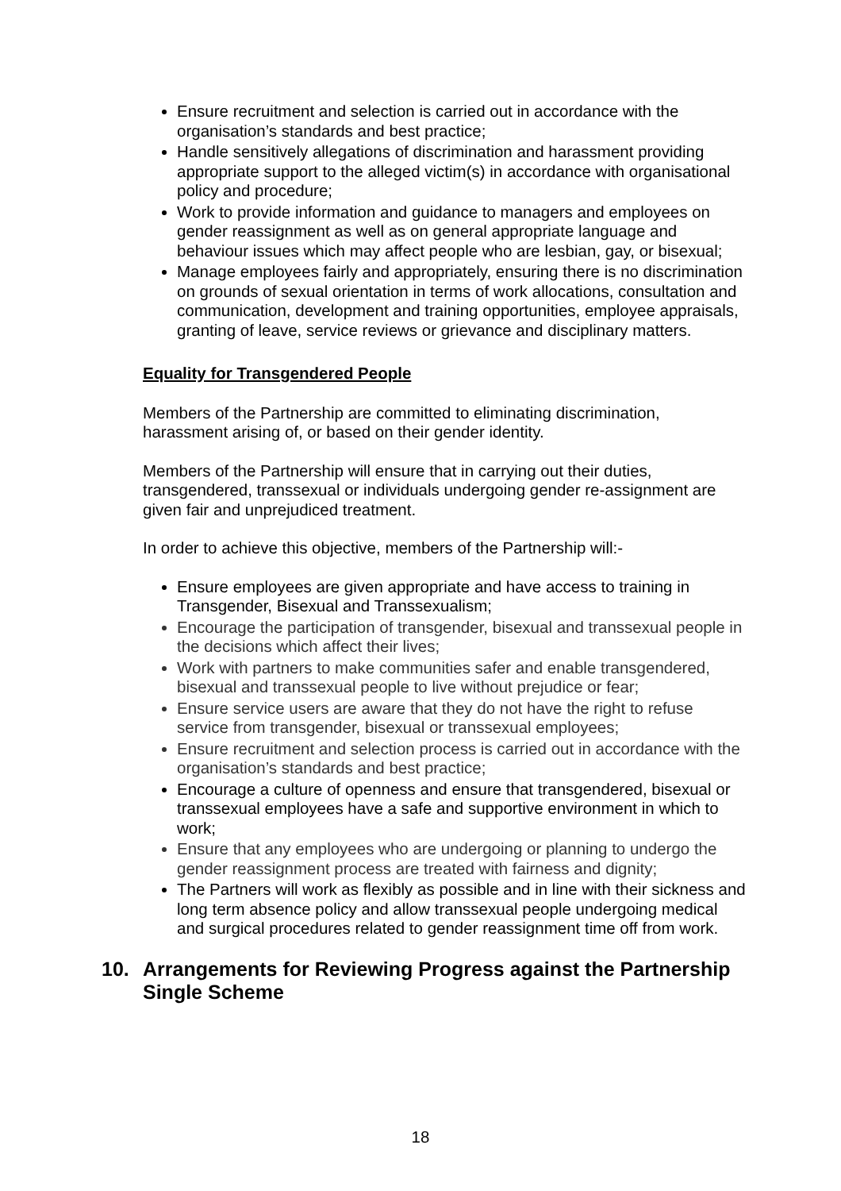Ensure recruitment and selection is carried out in accordance with the organisation’s standards and best practice;
Handle sensitively allegations of discrimination and harassment providing appropriate support to the alleged victim(s) in accordance with organisational policy and procedure;
Work to provide information and guidance to managers and employees on gender reassignment as well as on general appropriate language and behaviour issues which may affect people who are lesbian, gay, or bisexual;
Manage employees fairly and appropriately, ensuring there is no discrimination on grounds of sexual orientation in terms of work allocations, consultation and communication, development and training opportunities, employee appraisals, granting of leave, service reviews or grievance and disciplinary matters.
Equality for Transgendered People
Members of the Partnership are committed to eliminating discrimination, harassment arising of, or based on their gender identity.
Members of the Partnership will ensure that in carrying out their duties, transgendered, transsexual or individuals undergoing gender re-assignment are given fair and unprejudiced treatment.
In order to achieve this objective, members of the Partnership will:-
Ensure employees are given appropriate and have access to training in Transgender, Bisexual and Transsexualism;
Encourage the participation of transgender, bisexual and transsexual people in the decisions which affect their lives;
Work with partners to make communities safer and enable transgendered, bisexual and transsexual people to live without prejudice or fear;
Ensure service users are aware that they do not have the right to refuse service from transgender, bisexual or transsexual employees;
Ensure recruitment and selection process is carried out in accordance with the organisation’s standards and best practice;
Encourage a culture of openness and ensure that transgendered, bisexual or transsexual employees have a safe and supportive environment in which to work;
Ensure that any employees who are undergoing or planning to undergo the gender reassignment process are treated with fairness and dignity;
The Partners will work as flexibly as possible and in line with their sickness and long term absence policy and allow transsexual people undergoing medical and surgical procedures related to gender reassignment time off from work.
10. Arrangements for Reviewing Progress against the Partnership Single Scheme
18